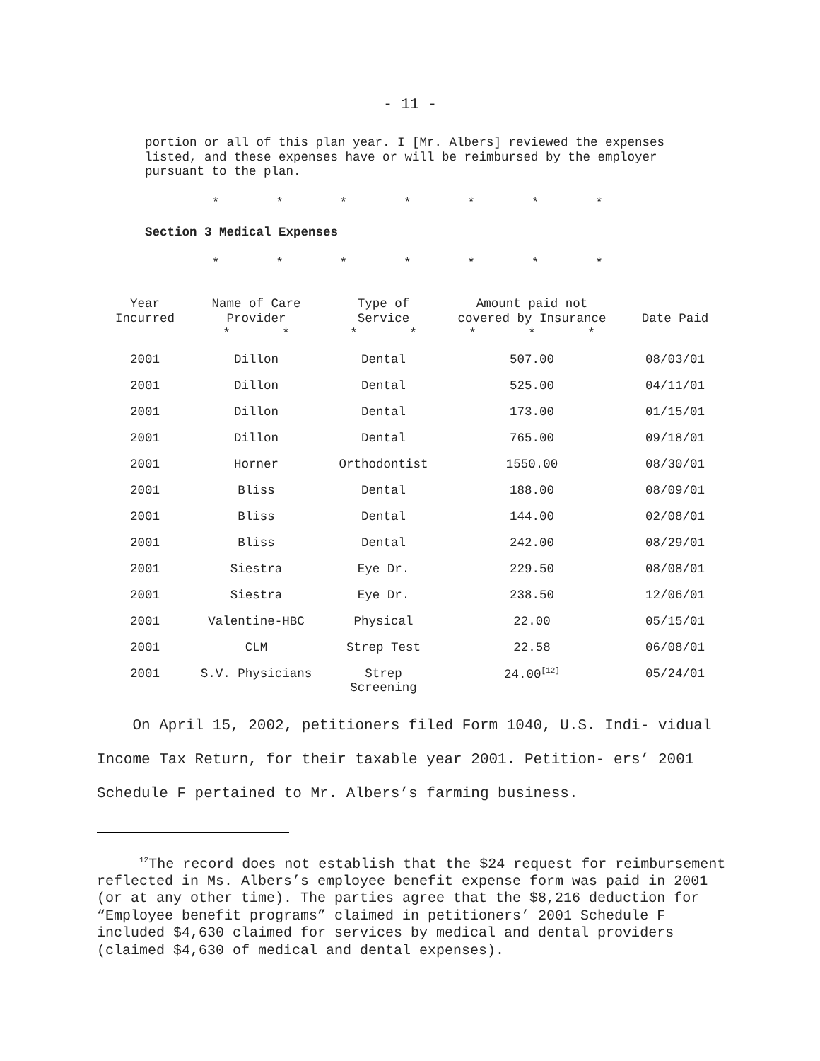- 11 -
portion or all of this plan year. I [Mr. Albers] reviewed the expenses listed, and these expenses have or will be reimbursed by the employer pursuant to the plan.
* * * * * * *
Section 3 Medical Expenses
* * * * * * *
| Year Incurred | Name of Care Provider | Type of Service | Amount paid not covered by Insurance | Date Paid |
| --- | --- | --- | --- | --- |
| | * * | * * | * * * | |
| 2001 | Dillon | Dental | 507.00 | 08/03/01 |
| 2001 | Dillon | Dental | 525.00 | 04/11/01 |
| 2001 | Dillon | Dental | 173.00 | 01/15/01 |
| 2001 | Dillon | Dental | 765.00 | 09/18/01 |
| 2001 | Horner | Orthodontist | 1550.00 | 08/30/01 |
| 2001 | Bliss | Dental | 188.00 | 08/09/01 |
| 2001 | Bliss | Dental | 144.00 | 02/08/01 |
| 2001 | Bliss | Dental | 242.00 | 08/29/01 |
| 2001 | Siestra | Eye Dr. | 229.50 | 08/08/01 |
| 2001 | Siestra | Eye Dr. | 238.50 | 12/06/01 |
| 2001 | Valentine-HBC | Physical | 22.00 | 05/15/01 |
| 2001 | CLM | Strep Test | 22.58 | 06/08/01 |
| 2001 | S.V. Physicians | Strep Screening | 24.00<sup>[12]</sup> | 05/24/01 |
On April 15, 2002, petitioners filed Form 1040, U.S. Indi- vidual Income Tax Return, for their taxable year 2001. Petition- ers’ 2001 Schedule F pertained to Mr. Albers’s farming business.
<sup>12</sup> The record does not establish that the $24 request for reimbursement reflected in Ms. Albers’s employee benefit expense form was paid in 2001 (or at any other time). The parties agree that the $8,216 deduction for “Employee benefit programs” claimed in petitioners’ 2001 Schedule F included $4,630 claimed for services by medical and dental providers (claimed $4,630 of medical and dental expenses).